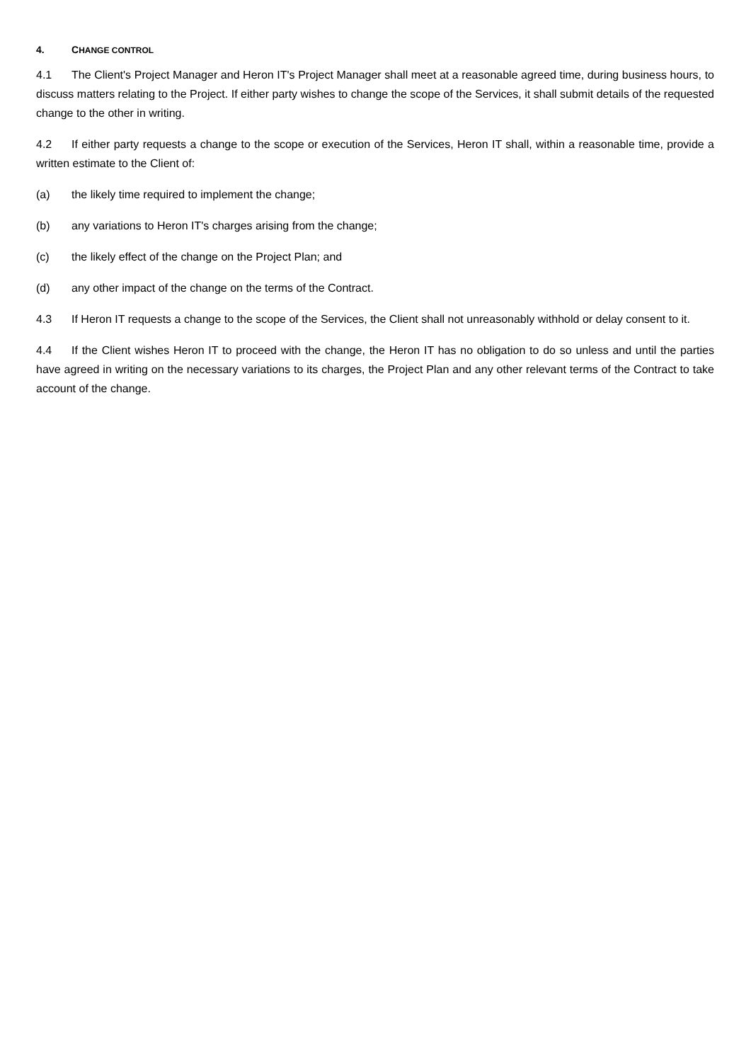4. CHANGE CONTROL
4.1 The Client's Project Manager and Heron IT's Project Manager shall meet at a reasonable agreed time, during business hours, to discuss matters relating to the Project. If either party wishes to change the scope of the Services, it shall submit details of the requested change to the other in writing.
4.2 If either party requests a change to the scope or execution of the Services, Heron IT shall, within a reasonable time, provide a written estimate to the Client of:
(a) the likely time required to implement the change;
(b) any variations to Heron IT's charges arising from the change;
(c) the likely effect of the change on the Project Plan; and
(d) any other impact of the change on the terms of the Contract.
4.3 If Heron IT requests a change to the scope of the Services, the Client shall not unreasonably withhold or delay consent to it.
4.4 If the Client wishes Heron IT to proceed with the change, the Heron IT has no obligation to do so unless and until the parties have agreed in writing on the necessary variations to its charges, the Project Plan and any other relevant terms of the Contract to take account of the change.